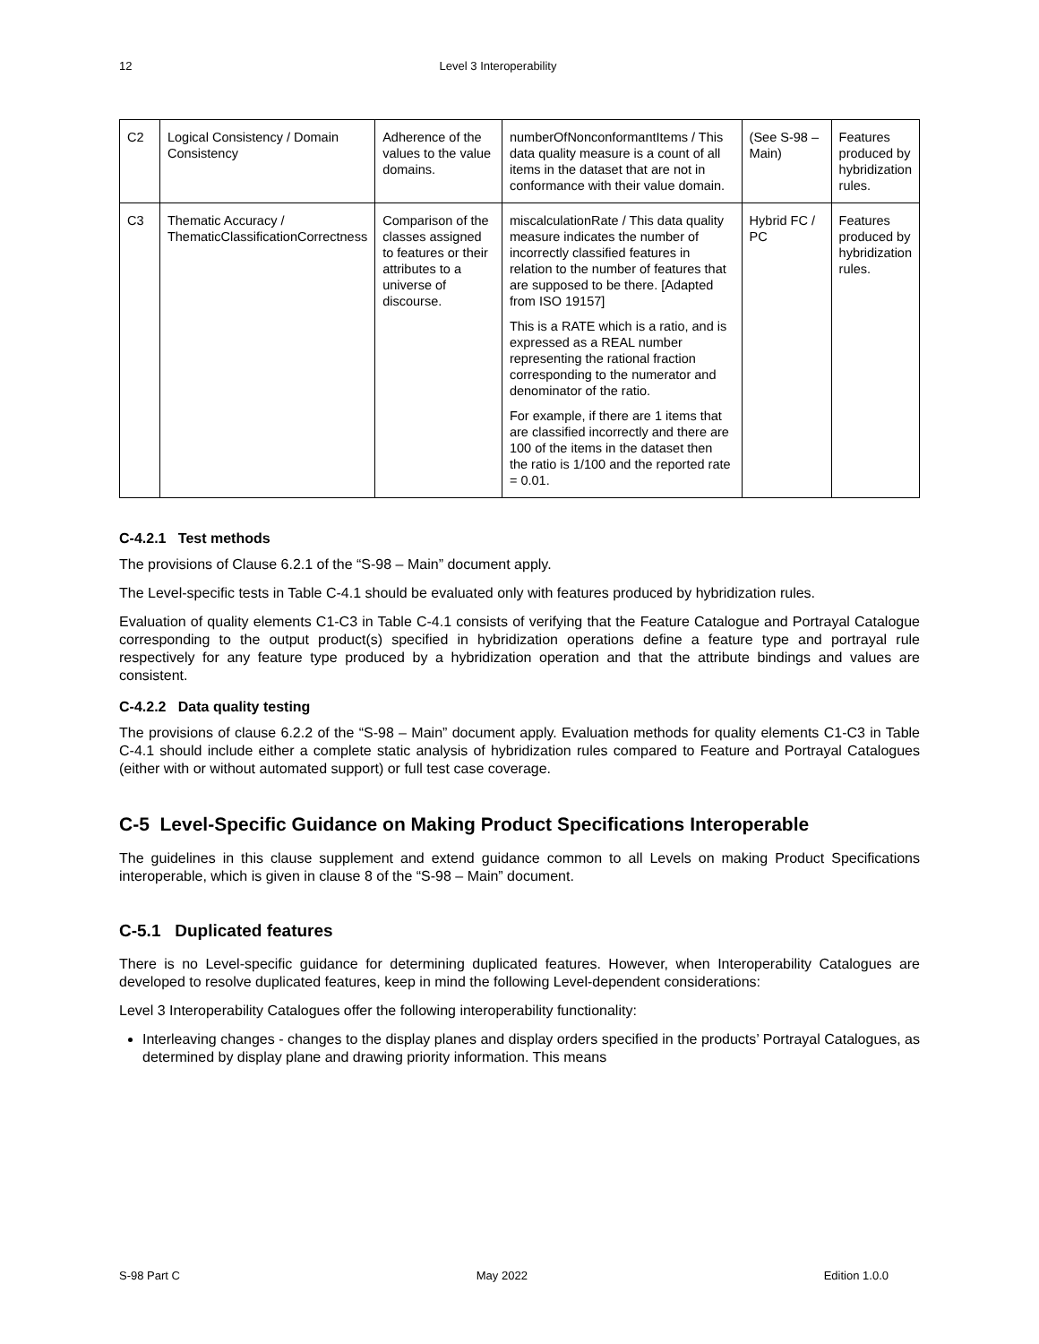12 Level 3 Interoperability
| C2 | Logical Consistency / Domain Consistency | Adherence of the values to the value domains. | numberOfNonconformantItems / This data quality measure is a count of all items in the dataset that are not in conformance with their value domain. | (See S-98 – Main) | Features produced by hybridization rules. |
| C3 | Thematic Accuracy / ThematicClassificationCorrectness | Comparison of the classes assigned to features or their attributes to a universe of discourse. | miscalculationRate / This data quality measure indicates the number of incorrectly classified features in relation to the number of features that are supposed to be there. [Adapted from ISO 19157] This is a RATE which is a ratio, and is expressed as a REAL number representing the rational fraction corresponding to the numerator and denominator of the ratio. For example, if there are 1 items that are classified incorrectly and there are 100 of the items in the dataset then the ratio is 1/100 and the reported rate = 0.01. | Hybrid FC / PC | Features produced by hybridization rules. |
C-4.2.1 Test methods
The provisions of Clause 6.2.1 of the “S-98 – Main” document apply.
The Level-specific tests in Table C-4.1 should be evaluated only with features produced by hybridization rules.
Evaluation of quality elements C1-C3 in Table C-4.1 consists of verifying that the Feature Catalogue and Portrayal Catalogue corresponding to the output product(s) specified in hybridization operations define a feature type and portrayal rule respectively for any feature type produced by a hybridization operation and that the attribute bindings and values are consistent.
C-4.2.2 Data quality testing
The provisions of clause 6.2.2 of the “S-98 – Main” document apply. Evaluation methods for quality elements C1-C3 in Table C-4.1 should include either a complete static analysis of hybridization rules compared to Feature and Portrayal Catalogues (either with or without automated support) or full test case coverage.
C-5 Level-Specific Guidance on Making Product Specifications Interoperable
The guidelines in this clause supplement and extend guidance common to all Levels on making Product Specifications interoperable, which is given in clause 8 of the “S-98 – Main” document.
C-5.1 Duplicated features
There is no Level-specific guidance for determining duplicated features. However, when Interoperability Catalogues are developed to resolve duplicated features, keep in mind the following Level-dependent considerations:
Level 3 Interoperability Catalogues offer the following interoperability functionality:
Interleaving changes - changes to the display planes and display orders specified in the products’ Portrayal Catalogues, as determined by display plane and drawing priority information. This means
S-98 Part C May 2022 Edition 1.0.0